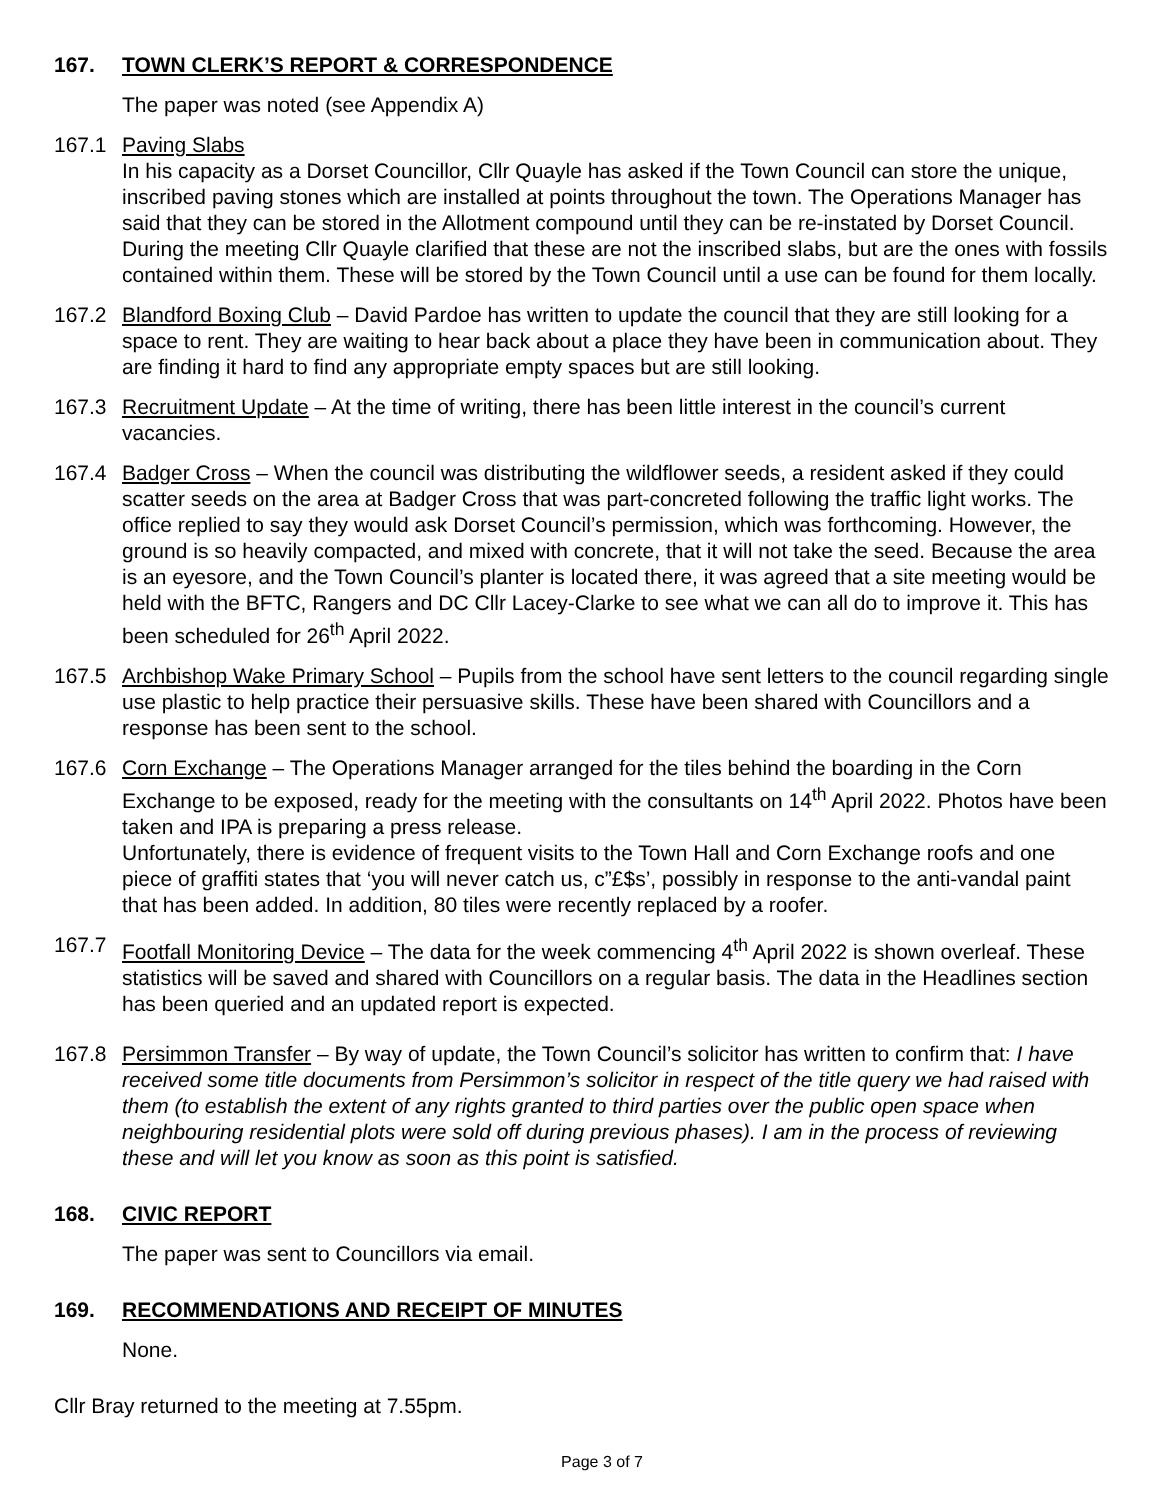167. TOWN CLERK’S REPORT & CORRESPONDENCE
The paper was noted (see Appendix A)
167.1 Paving Slabs
In his capacity as a Dorset Councillor, Cllr Quayle has asked if the Town Council can store the unique, inscribed paving stones which are installed at points throughout the town. The Operations Manager has said that they can be stored in the Allotment compound until they can be re-instated by Dorset Council. During the meeting Cllr Quayle clarified that these are not the inscribed slabs, but are the ones with fossils contained within them. These will be stored by the Town Council until a use can be found for them locally.
167.2 Blandford Boxing Club – David Pardoe has written to update the council that they are still looking for a space to rent. They are waiting to hear back about a place they have been in communication about. They are finding it hard to find any appropriate empty spaces but are still looking.
167.3 Recruitment Update – At the time of writing, there has been little interest in the council’s current vacancies.
167.4 Badger Cross – When the council was distributing the wildflower seeds, a resident asked if they could scatter seeds on the area at Badger Cross that was part-concreted following the traffic light works. The office replied to say they would ask Dorset Council’s permission, which was forthcoming. However, the ground is so heavily compacted, and mixed with concrete, that it will not take the seed. Because the area is an eyesore, and the Town Council’s planter is located there, it was agreed that a site meeting would be held with the BFTC, Rangers and DC Cllr Lacey-Clarke to see what we can all do to improve it. This has been scheduled for 26<sup>th</sup> April 2022.
167.5 Archbishop Wake Primary School – Pupils from the school have sent letters to the council regarding single use plastic to help practice their persuasive skills. These have been shared with Councillors and a response has been sent to the school.
167.6 Corn Exchange – The Operations Manager arranged for the tiles behind the boarding in the Corn Exchange to be exposed, ready for the meeting with the consultants on 14<sup>th</sup> April 2022. Photos have been taken and IPA is preparing a press release.
Unfortunately, there is evidence of frequent visits to the Town Hall and Corn Exchange roofs and one piece of graffiti states that ‘you will never catch us, c”£$s’, possibly in response to the anti-vandal paint that has been added. In addition, 80 tiles were recently replaced by a roofer.
167.7 Footfall Monitoring Device – The data for the week commencing 4<sup>th</sup> April 2022 is shown overleaf. These statistics will be saved and shared with Councillors on a regular basis. The data in the Headlines section has been queried and an updated report is expected.
167.8 Persimmon Transfer – By way of update, the Town Council’s solicitor has written to confirm that: I have received some title documents from Persimmon’s solicitor in respect of the title query we had raised with them (to establish the extent of any rights granted to third parties over the public open space when neighbouring residential plots were sold off during previous phases). I am in the process of reviewing these and will let you know as soon as this point is satisfied.
168. CIVIC REPORT
The paper was sent to Councillors via email.
169. RECOMMENDATIONS AND RECEIPT OF MINUTES
None.
Cllr Bray returned to the meeting at 7.55pm.
Page 3 of 7